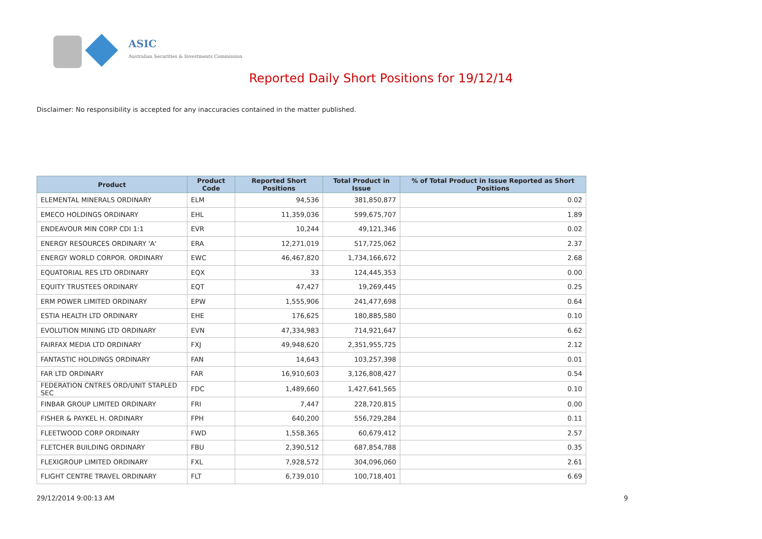ASIC
Australian Securities & Investments Commission
Reported Daily Short Positions for 19/12/14
Disclaimer: No responsibility is accepted for any inaccuracies contained in the matter published.
| Product | Product Code | Reported Short Positions | Total Product in Issue | % of Total Product in Issue Reported as Short Positions |
| --- | --- | --- | --- | --- |
| ELEMENTAL MINERALS ORDINARY | ELM | 94,536 | 381,850,877 | 0.02 |
| EMECO HOLDINGS ORDINARY | EHL | 11,359,036 | 599,675,707 | 1.89 |
| ENDEAVOUR MIN CORP CDI 1:1 | EVR | 10,244 | 49,121,346 | 0.02 |
| ENERGY RESOURCES ORDINARY 'A' | ERA | 12,271,019 | 517,725,062 | 2.37 |
| ENERGY WORLD CORPOR. ORDINARY | EWC | 46,467,820 | 1,734,166,672 | 2.68 |
| EQUATORIAL RES LTD ORDINARY | EQX | 33 | 124,445,353 | 0.00 |
| EQUITY TRUSTEES ORDINARY | EQT | 47,427 | 19,269,445 | 0.25 |
| ERM POWER LIMITED ORDINARY | EPW | 1,555,906 | 241,477,698 | 0.64 |
| ESTIA HEALTH LTD ORDINARY | EHE | 176,625 | 180,885,580 | 0.10 |
| EVOLUTION MINING LTD ORDINARY | EVN | 47,334,983 | 714,921,647 | 6.62 |
| FAIRFAX MEDIA LTD ORDINARY | FXJ | 49,948,620 | 2,351,955,725 | 2.12 |
| FANTASTIC HOLDINGS ORDINARY | FAN | 14,643 | 103,257,398 | 0.01 |
| FAR LTD ORDINARY | FAR | 16,910,603 | 3,126,808,427 | 0.54 |
| FEDERATION CNTRES ORD/UNIT STAPLED SEC | FDC | 1,489,660 | 1,427,641,565 | 0.10 |
| FINBAR GROUP LIMITED ORDINARY | FRI | 7,447 | 228,720,815 | 0.00 |
| FISHER & PAYKEL H. ORDINARY | FPH | 640,200 | 556,729,284 | 0.11 |
| FLEETWOOD CORP ORDINARY | FWD | 1,558,365 | 60,679,412 | 2.57 |
| FLETCHER BUILDING ORDINARY | FBU | 2,390,512 | 687,854,788 | 0.35 |
| FLEXIGROUP LIMITED ORDINARY | FXL | 7,928,572 | 304,096,060 | 2.61 |
| FLIGHT CENTRE TRAVEL ORDINARY | FLT | 6,739,010 | 100,718,401 | 6.69 |
29/12/2014 9:00:13 AM 9